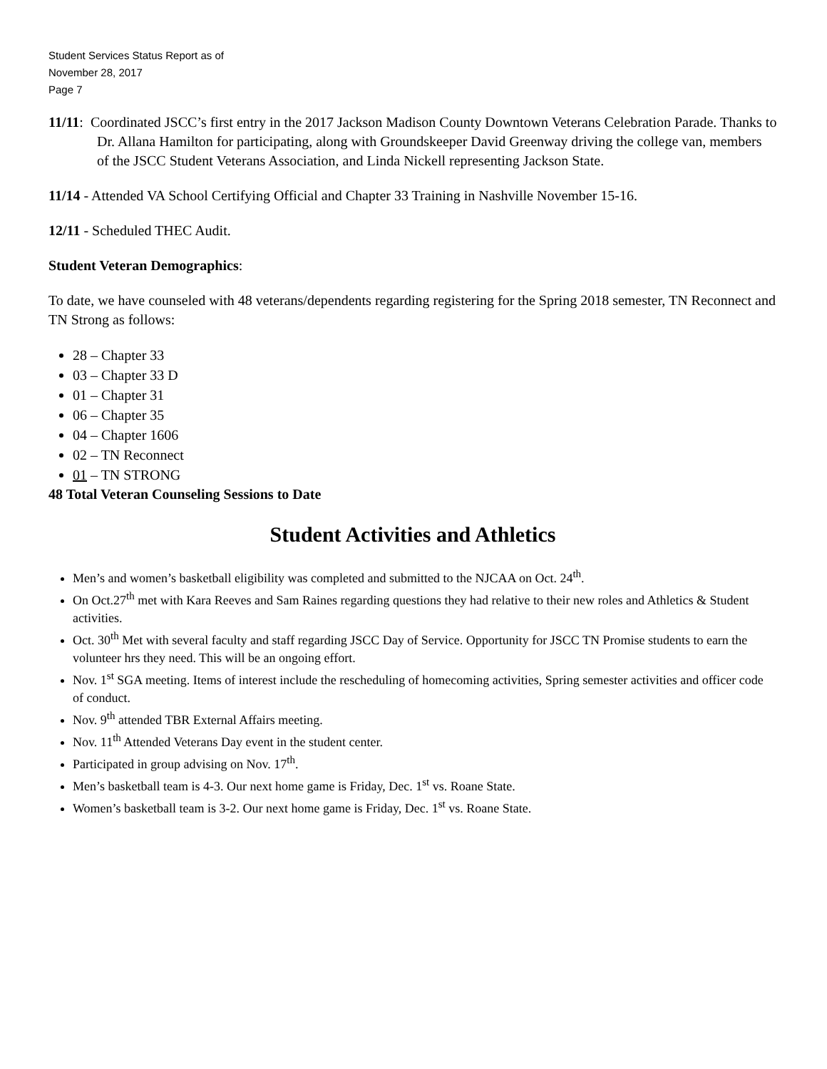Student Services Status Report as of
November 28, 2017
Page 7
11/11: Coordinated JSCC’s first entry in the 2017 Jackson Madison County Downtown Veterans Celebration Parade. Thanks to Dr. Allana Hamilton for participating, along with Groundskeeper David Greenway driving the college van, members of the JSCC Student Veterans Association, and Linda Nickell representing Jackson State.
11/14 - Attended VA School Certifying Official and Chapter 33 Training in Nashville November 15-16.
12/11 - Scheduled THEC Audit.
Student Veteran Demographics:
To date, we have counseled with 48 veterans/dependents regarding registering for the Spring 2018 semester, TN Reconnect and TN Strong as follows:
28 – Chapter 33
03 – Chapter 33 D
01 – Chapter 31
06 – Chapter 35
04 – Chapter 1606
02 – TN Reconnect
01 – TN STRONG
48 Total Veteran Counseling Sessions to Date
Student Activities and Athletics
Men’s and women’s basketball eligibility was completed and submitted to the NJCAA on Oct. 24<sup>th</sup>.
On Oct.27<sup>th</sup> met with Kara Reeves and Sam Raines regarding questions they had relative to their new roles and Athletics & Student activities.
Oct. 30<sup>th</sup> Met with several faculty and staff regarding JSCC Day of Service. Opportunity for JSCC TN Promise students to earn the volunteer hrs they need. This will be an ongoing effort.
Nov. 1<sup>st</sup> SGA meeting. Items of interest include the rescheduling of homecoming activities, Spring semester activities and officer code of conduct.
Nov. 9<sup>th</sup> attended TBR External Affairs meeting.
Nov. 11<sup>th</sup> Attended Veterans Day event in the student center.
Participated in group advising on Nov. 17<sup>th</sup>.
Men’s basketball team is 4-3. Our next home game is Friday, Dec. 1<sup>st</sup> vs. Roane State.
Women’s basketball team is 3-2. Our next home game is Friday, Dec. 1<sup>st</sup> vs. Roane State.